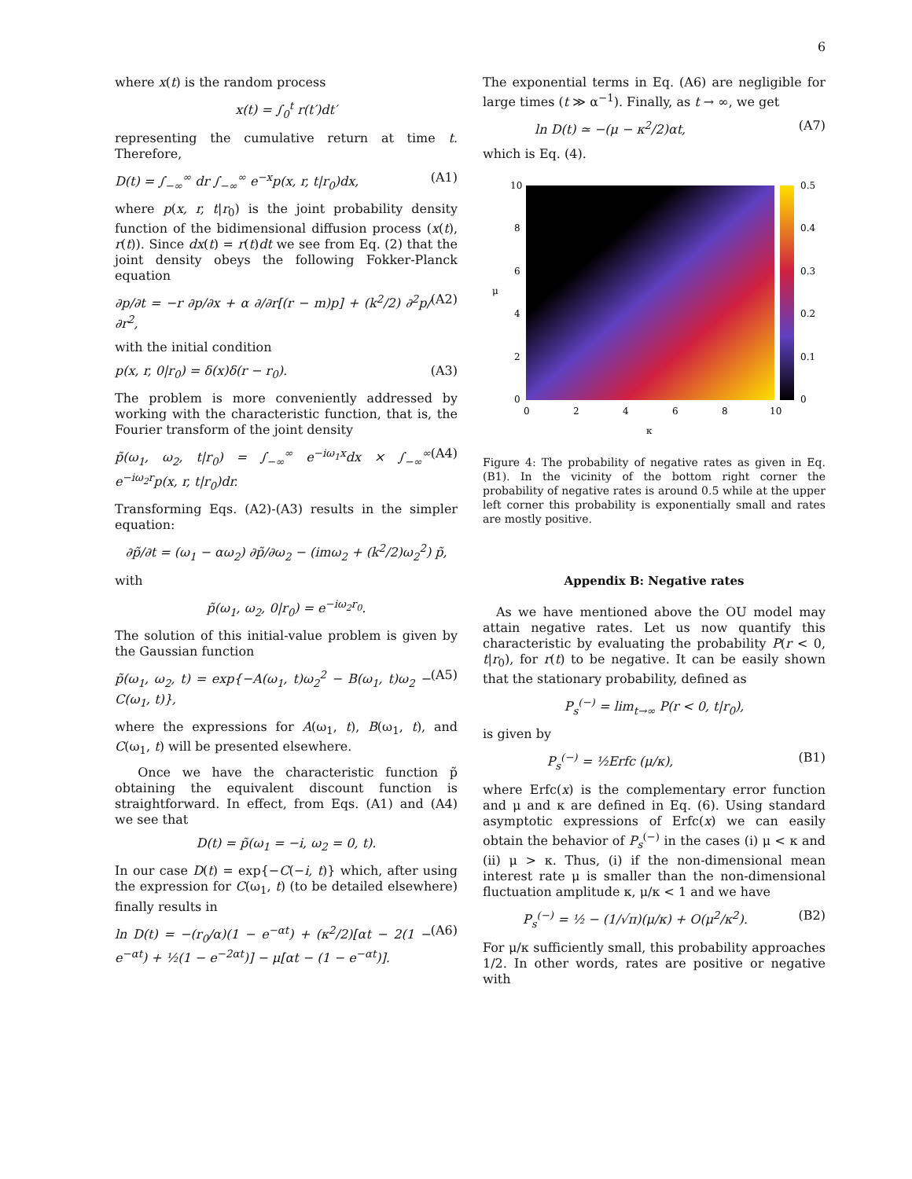6
where x(t) is the random process
x(t) = ∫<sub>0</sub><sup>t</sup> r(t′)dt′
representing the cumulative return at time t. Therefore,
D(t) = ∫<sub>−∞</sub><sup>∞</sup> dr ∫<sub>−∞</sub><sup>∞</sup> e<sup>−x</sup>p(x, r, t|r<sub>0</sub>)dx, (A1)
where p(x, r, t|r<sub>0</sub>) is the joint probability density function of the bidimensional diffusion process (x(t), r(t)). Since dx(t) = r(t)dt we see from Eq. (2) that the joint density obeys the following Fokker-Planck equation
∂p/∂t = −r ∂p/∂x + α ∂/∂r[(r − m)p] + (k<sup>2</sup>/2) ∂<sup>2</sup>p/∂r<sup>2</sup>, (A2)
with the initial condition
p(x, r, 0|r<sub>0</sub>) = δ(x)δ(r − r<sub>0</sub>). (A3)
The problem is more conveniently addressed by working with the characteristic function, that is, the Fourier transform of the joint density
p̃(ω<sub>1</sub>, ω<sub>2</sub>, t|r<sub>0</sub>) = ∫<sub>−∞</sub><sup>∞</sup> e<sup>−iω<sub>1</sub>x</sup>dx × ∫<sub>−∞</sub><sup>∞</sup> e<sup>−iω<sub>2</sub>r</sup>p(x, r, t|r<sub>0</sub>)dr. (A4)
Transforming Eqs. (A2)-(A3) results in the simpler equation:
∂p̃/∂t = (ω<sub>1</sub> − αω<sub>2</sub>) ∂p̃/∂ω<sub>2</sub> − (imω<sub>2</sub> + (k<sup>2</sup>/2)ω<sub>2</sub><sup>2</sup>) p̃,
with
p̃(ω<sub>1</sub>, ω<sub>2</sub>, 0|r<sub>0</sub>) = e<sup>−iω<sub>2</sub>r<sub>0</sub></sup>.
The solution of this initial-value problem is given by the Gaussian function
p̃(ω<sub>1</sub>, ω<sub>2</sub>, t) = exp{−A(ω<sub>1</sub>, t)ω<sub>2</sub><sup>2</sup> − B(ω<sub>1</sub>, t)ω<sub>2</sub> − C(ω<sub>1</sub>, t)}, (A5)
where the expressions for A(ω<sub>1</sub>, t), B(ω<sub>1</sub>, t), and C(ω<sub>1</sub>, t) will be presented elsewhere.
Once we have the characteristic function p̃ obtaining the equivalent discount function is straightforward. In effect, from Eqs. (A1) and (A4) we see that
D(t) = p̃(ω<sub>1</sub> = −i, ω<sub>2</sub> = 0, t).
In our case D(t) = exp{−C(−i, t)} which, after using the expression for C(ω<sub>1</sub>, t) (to be detailed elsewhere) finally results in
ln D(t) = −(r<sub>0</sub>/α)(1 − e<sup>−αt</sup>) + (κ<sup>2</sup>/2)[αt − 2(1 − e<sup>−αt</sup>) + ½(1 − e<sup>−2αt</sup>)] − μ[αt − (1 − e<sup>−αt</sup>)]. (A6)
The exponential terms in Eq. (A6) are negligible for large times (t ≫ α<sup>−1</sup>). Finally, as t → ∞, we get
ln D(t) ≃ −(μ − κ<sup>2</sup>/2)αt, (A7)
which is Eq. (4).
10
8
6
4
2
0
μ
0
2
4
6
8
10
κ
0.5
0.4
0.3
0.2
0.1
0
Figure 4: The probability of negative rates as given in Eq. (B1). In the vicinity of the bottom right corner the probability of negative rates is around 0.5 while at the upper left corner this probability is exponentially small and rates are mostly positive.
Appendix B: Negative rates
As we have mentioned above the OU model may attain negative rates. Let us now quantify this characteristic by evaluating the probability P(r < 0, t|r<sub>0</sub>), for r(t) to be negative. It can be easily shown that the stationary probability, defined as
P<sub>s</sub><sup>(−)</sup> = lim<sub>t→∞</sub> P(r < 0, t|r<sub>0</sub>),
is given by
P<sub>s</sub><sup>(−)</sup> = ½Erfc (μ/κ), (B1)
where Erfc(x) is the complementary error function and μ and κ are defined in Eq. (6). Using standard asymptotic expressions of Erfc(x) we can easily obtain the behavior of P<sub>s</sub><sup>(−)</sup> in the cases (i) μ < κ and (ii) μ > κ. Thus, (i) if the non-dimensional mean interest rate μ is smaller than the non-dimensional fluctuation amplitude κ, μ/κ < 1 and we have
P<sub>s</sub><sup>(−)</sup> = ½ − (1/√π)(μ/κ) + O(μ<sup>2</sup>/κ<sup>2</sup>). (B2)
For μ/κ sufficiently small, this probability approaches 1/2. In other words, rates are positive or negative with